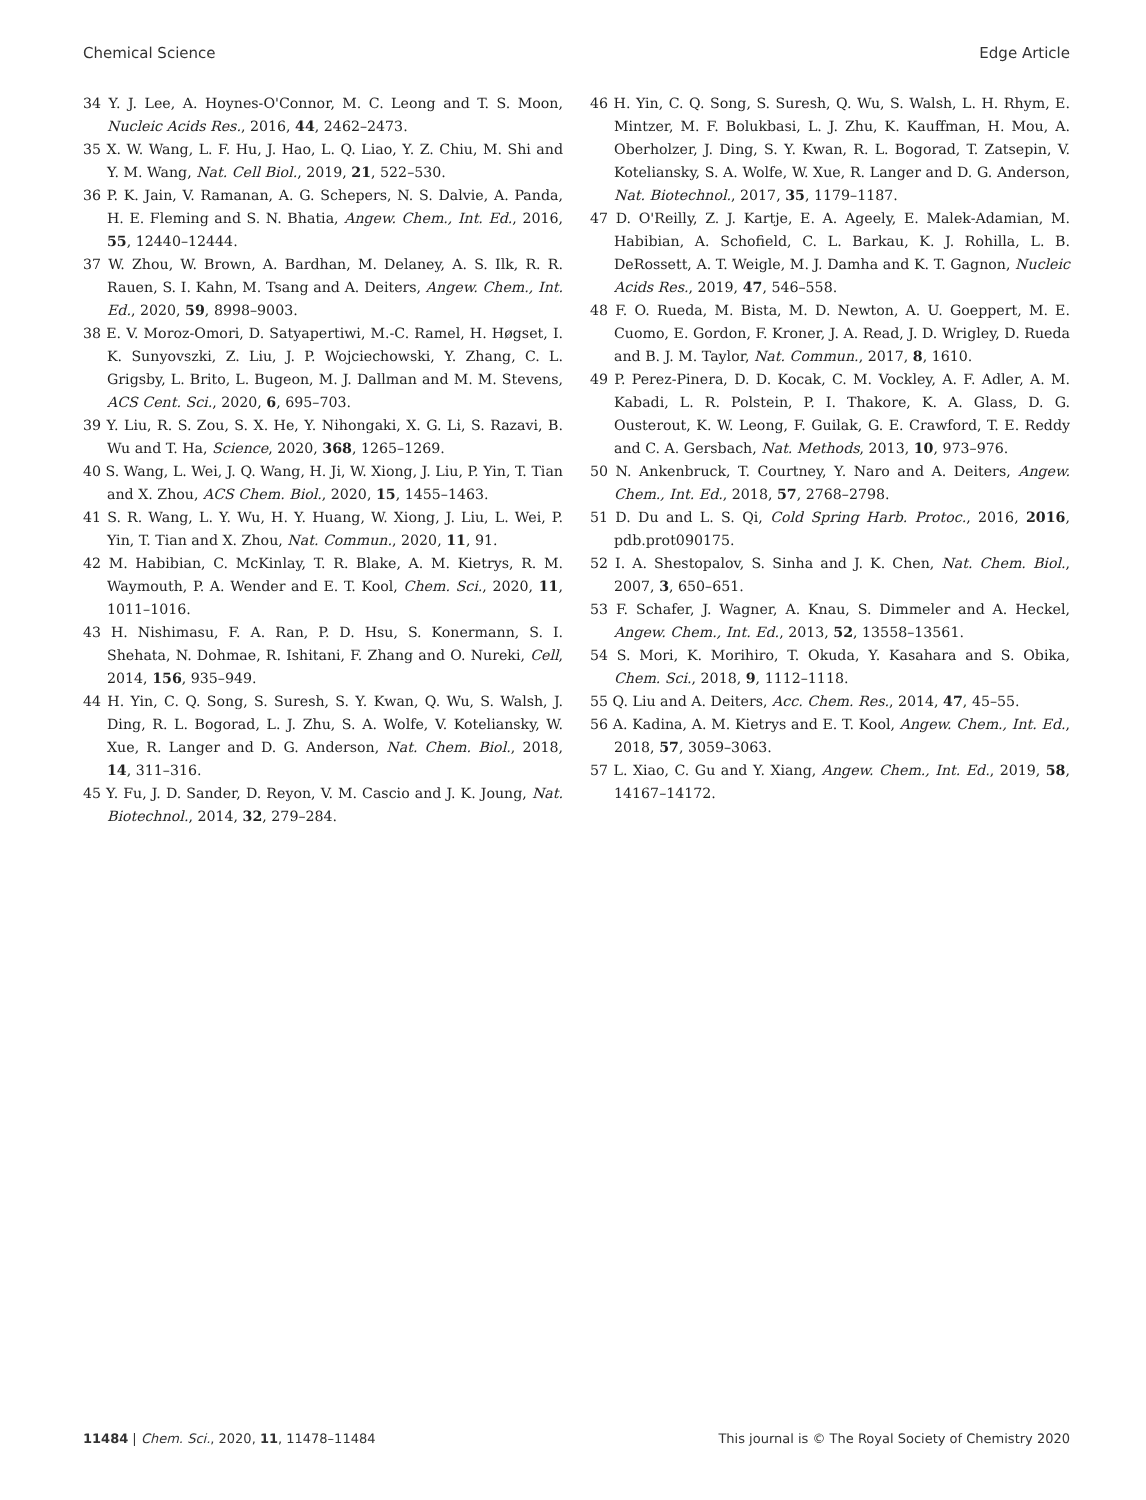Chemical Science Edge Article
34 Y. J. Lee, A. Hoynes-O'Connor, M. C. Leong and T. S. Moon, Nucleic Acids Res., 2016, 44, 2462–2473.
35 X. W. Wang, L. F. Hu, J. Hao, L. Q. Liao, Y. Z. Chiu, M. Shi and Y. M. Wang, Nat. Cell Biol., 2019, 21, 522–530.
36 P. K. Jain, V. Ramanan, A. G. Schepers, N. S. Dalvie, A. Panda, H. E. Fleming and S. N. Bhatia, Angew. Chem., Int. Ed., 2016, 55, 12440–12444.
37 W. Zhou, W. Brown, A. Bardhan, M. Delaney, A. S. Ilk, R. R. Rauen, S. I. Kahn, M. Tsang and A. Deiters, Angew. Chem., Int. Ed., 2020, 59, 8998–9003.
38 E. V. Moroz-Omori, D. Satyapertiwi, M.-C. Ramel, H. Høgset, I. K. Sunyovszki, Z. Liu, J. P. Wojciechowski, Y. Zhang, C. L. Grigsby, L. Brito, L. Bugeon, M. J. Dallman and M. M. Stevens, ACS Cent. Sci., 2020, 6, 695–703.
39 Y. Liu, R. S. Zou, S. X. He, Y. Nihongaki, X. G. Li, S. Razavi, B. Wu and T. Ha, Science, 2020, 368, 1265–1269.
40 S. Wang, L. Wei, J. Q. Wang, H. Ji, W. Xiong, J. Liu, P. Yin, T. Tian and X. Zhou, ACS Chem. Biol., 2020, 15, 1455–1463.
41 S. R. Wang, L. Y. Wu, H. Y. Huang, W. Xiong, J. Liu, L. Wei, P. Yin, T. Tian and X. Zhou, Nat. Commun., 2020, 11, 91.
42 M. Habibian, C. McKinlay, T. R. Blake, A. M. Kietrys, R. M. Waymouth, P. A. Wender and E. T. Kool, Chem. Sci., 2020, 11, 1011–1016.
43 H. Nishimasu, F. A. Ran, P. D. Hsu, S. Konermann, S. I. Shehata, N. Dohmae, R. Ishitani, F. Zhang and O. Nureki, Cell, 2014, 156, 935–949.
44 H. Yin, C. Q. Song, S. Suresh, S. Y. Kwan, Q. Wu, S. Walsh, J. Ding, R. L. Bogorad, L. J. Zhu, S. A. Wolfe, V. Koteliansky, W. Xue, R. Langer and D. G. Anderson, Nat. Chem. Biol., 2018, 14, 311–316.
45 Y. Fu, J. D. Sander, D. Reyon, V. M. Cascio and J. K. Joung, Nat. Biotechnol., 2014, 32, 279–284.
46 H. Yin, C. Q. Song, S. Suresh, Q. Wu, S. Walsh, L. H. Rhym, E. Mintzer, M. F. Bolukbasi, L. J. Zhu, K. Kauffman, H. Mou, A. Oberholzer, J. Ding, S. Y. Kwan, R. L. Bogorad, T. Zatsepin, V. Koteliansky, S. A. Wolfe, W. Xue, R. Langer and D. G. Anderson, Nat. Biotechnol., 2017, 35, 1179–1187.
47 D. O'Reilly, Z. J. Kartje, E. A. Ageely, E. Malek-Adamian, M. Habibian, A. Schofield, C. L. Barkau, K. J. Rohilla, L. B. DeRossett, A. T. Weigle, M. J. Damha and K. T. Gagnon, Nucleic Acids Res., 2019, 47, 546–558.
48 F. O. Rueda, M. Bista, M. D. Newton, A. U. Goeppert, M. E. Cuomo, E. Gordon, F. Kroner, J. A. Read, J. D. Wrigley, D. Rueda and B. J. M. Taylor, Nat. Commun., 2017, 8, 1610.
49 P. Perez-Pinera, D. D. Kocak, C. M. Vockley, A. F. Adler, A. M. Kabadi, L. R. Polstein, P. I. Thakore, K. A. Glass, D. G. Ousterout, K. W. Leong, F. Guilak, G. E. Crawford, T. E. Reddy and C. A. Gersbach, Nat. Methods, 2013, 10, 973–976.
50 N. Ankenbruck, T. Courtney, Y. Naro and A. Deiters, Angew. Chem., Int. Ed., 2018, 57, 2768–2798.
51 D. Du and L. S. Qi, Cold Spring Harb. Protoc., 2016, 2016, pdb.prot090175.
52 I. A. Shestopalov, S. Sinha and J. K. Chen, Nat. Chem. Biol., 2007, 3, 650–651.
53 F. Schafer, J. Wagner, A. Knau, S. Dimmeler and A. Heckel, Angew. Chem., Int. Ed., 2013, 52, 13558–13561.
54 S. Mori, K. Morihiro, T. Okuda, Y. Kasahara and S. Obika, Chem. Sci., 2018, 9, 1112–1118.
55 Q. Liu and A. Deiters, Acc. Chem. Res., 2014, 47, 45–55.
56 A. Kadina, A. M. Kietrys and E. T. Kool, Angew. Chem., Int. Ed., 2018, 57, 3059–3063.
57 L. Xiao, C. Gu and Y. Xiang, Angew. Chem., Int. Ed., 2019, 58, 14167–14172.
11484 | Chem. Sci., 2020, 11, 11478–11484 This journal is © The Royal Society of Chemistry 2020